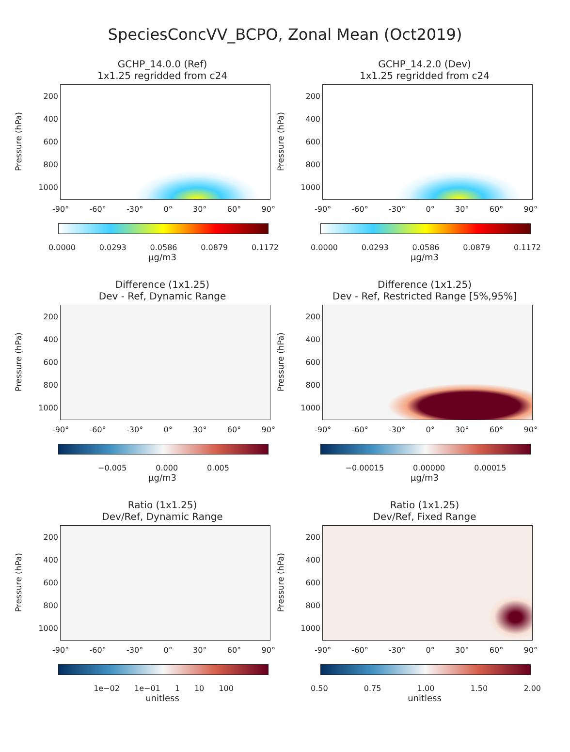SpeciesConcVV_BCPO, Zonal Mean (Oct2019)
GCHP_14.0.0 (Ref)
1x1.25 regridded from c24
Pressure (hPa)
200
400
600
800
1000
-90° -60° -30° 0° 30° 60° 90°
0.0000 0.0293 0.0586 0.0879 0.1172
µg/m3
GCHP_14.2.0 (Dev)
1x1.25 regridded from c24
Pressure (hPa)
200
400
600
800
1000
-90° -60° -30° 0° 30° 60° 90°
0.0000 0.0293 0.0586 0.0879 0.1172
µg/m3
Difference (1x1.25)
Dev - Ref, Dynamic Range
Pressure (hPa)
200
400
600
800
1000
-90° -60° -30° 0° 30° 60° 90°
−0.005 0.000 0.005
µg/m3
Difference (1x1.25)
Dev - Ref, Restricted Range [5%,95%]
Pressure (hPa)
200
400
600
800
1000
-90° -60° -30° 0° 30° 60° 90°
−0.00015 0.00000 0.00015
µg/m3
Ratio (1x1.25)
Dev/Ref, Dynamic Range
Pressure (hPa)
200
400
600
800
1000
-90° -60° -30° 0° 30° 60° 90°
1e−02 1e−01 1 10 100
unitless
Ratio (1x1.25)
Dev/Ref, Fixed Range
Pressure (hPa)
200
400
600
800
1000
-90° -60° -30° 0° 30° 60° 90°
0.50 0.75 1.00 1.50 2.00
unitless